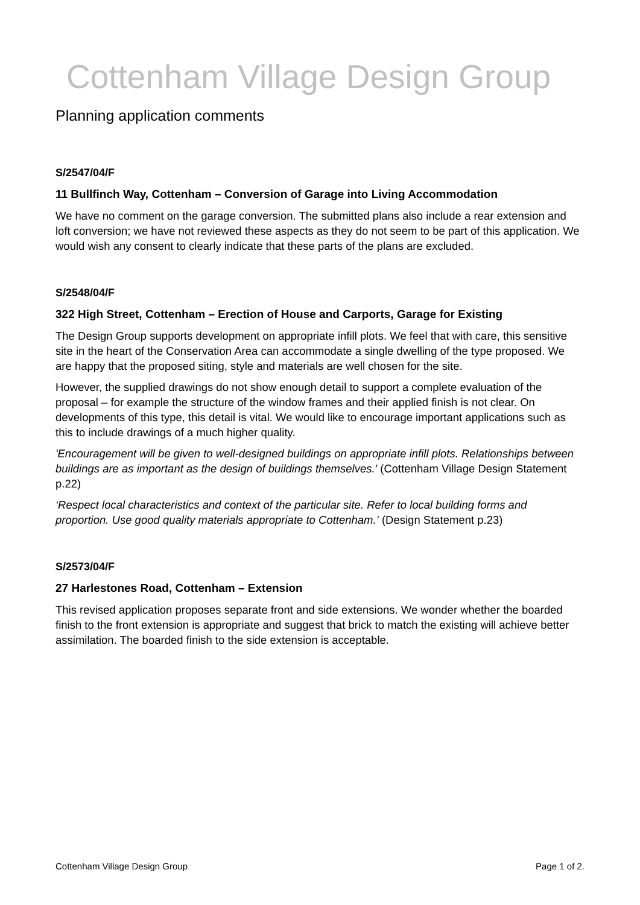Cottenham Village Design Group
Planning application comments
S/2547/04/F
11 Bullfinch Way, Cottenham – Conversion of Garage into Living Accommodation
We have no comment on the garage conversion. The submitted plans also include a rear extension and loft conversion; we have not reviewed these aspects as they do not seem to be part of this application. We would wish any consent to clearly indicate that these parts of the plans are excluded.
S/2548/04/F
322 High Street, Cottenham – Erection of House and Carports, Garage for Existing
The Design Group supports development on appropriate infill plots. We feel that with care, this sensitive site in the heart of the Conservation Area can accommodate a single dwelling of the type proposed. We are happy that the proposed siting, style and materials are well chosen for the site.
However, the supplied drawings do not show enough detail to support a complete evaluation of the proposal – for example the structure of the window frames and their applied finish is not clear. On developments of this type, this detail is vital. We would like to encourage important applications such as this to include drawings of a much higher quality.
'Encouragement will be given to well-designed buildings on appropriate infill plots. Relationships between buildings are as important as the design of buildings themselves.' (Cottenham Village Design Statement p.22)
‘Respect local characteristics and context of the particular site. Refer to local building forms and proportion. Use good quality materials appropriate to Cottenham.’ (Design Statement p.23)
S/2573/04/F
27 Harlestones Road, Cottenham – Extension
This revised application proposes separate front and side extensions. We wonder whether the boarded finish to the front extension is appropriate and suggest that brick to match the existing will achieve better assimilation. The boarded finish to the side extension is acceptable.
Cottenham Village Design Group Page 1 of 2.